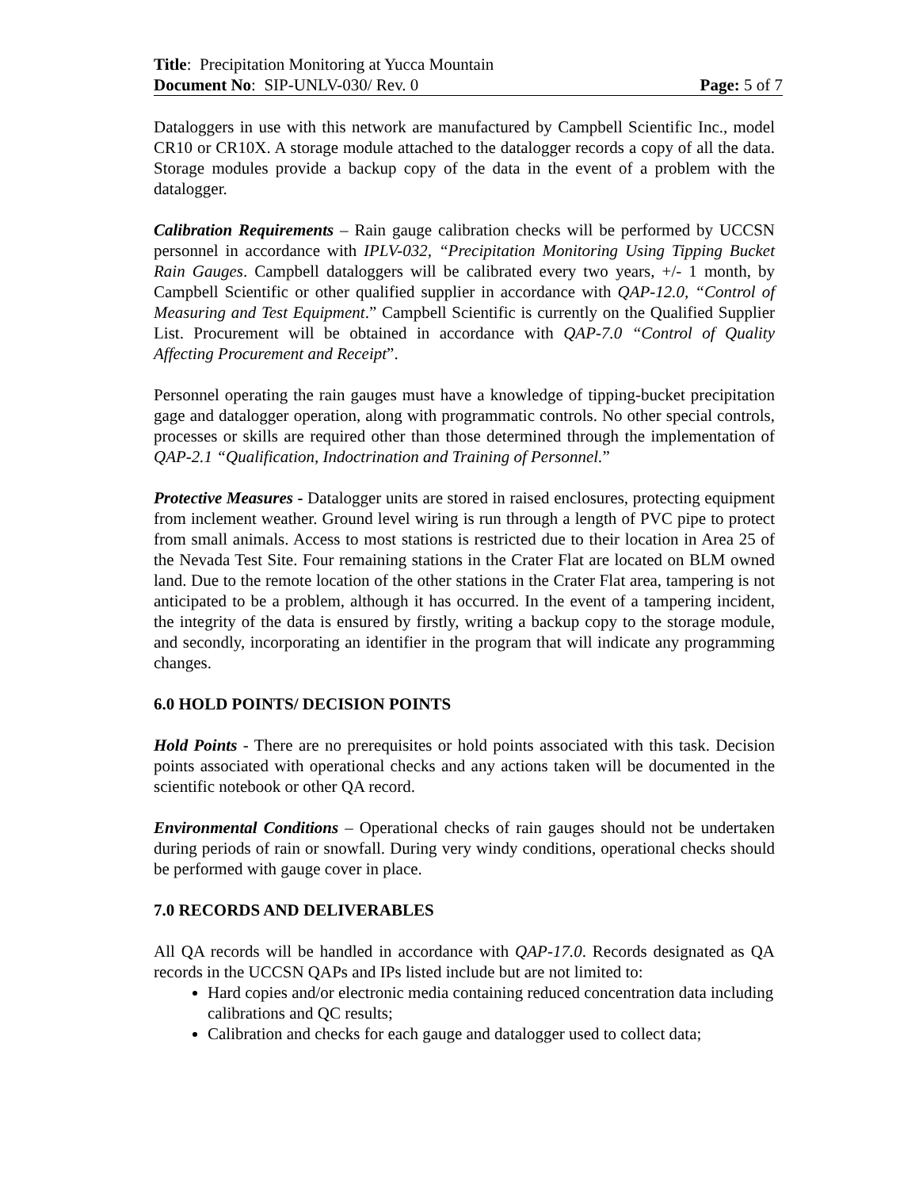Title: Precipitation Monitoring at Yucca Mountain
Document No: SIP-UNLV-030/ Rev. 0 Page: 5 of 7
Dataloggers in use with this network are manufactured by Campbell Scientific Inc., model CR10 or CR10X. A storage module attached to the datalogger records a copy of all the data. Storage modules provide a backup copy of the data in the event of a problem with the datalogger.
Calibration Requirements – Rain gauge calibration checks will be performed by UCCSN personnel in accordance with IPLV-032, “Precipitation Monitoring Using Tipping Bucket Rain Gauges. Campbell dataloggers will be calibrated every two years, +/- 1 month, by Campbell Scientific or other qualified supplier in accordance with QAP-12.0, “Control of Measuring and Test Equipment.” Campbell Scientific is currently on the Qualified Supplier List. Procurement will be obtained in accordance with QAP-7.0 “Control of Quality Affecting Procurement and Receipt”.
Personnel operating the rain gauges must have a knowledge of tipping-bucket precipitation gage and datalogger operation, along with programmatic controls. No other special controls, processes or skills are required other than those determined through the implementation of QAP-2.1 “Qualification, Indoctrination and Training of Personnel.”
Protective Measures - Datalogger units are stored in raised enclosures, protecting equipment from inclement weather. Ground level wiring is run through a length of PVC pipe to protect from small animals. Access to most stations is restricted due to their location in Area 25 of the Nevada Test Site. Four remaining stations in the Crater Flat are located on BLM owned land. Due to the remote location of the other stations in the Crater Flat area, tampering is not anticipated to be a problem, although it has occurred. In the event of a tampering incident, the integrity of the data is ensured by firstly, writing a backup copy to the storage module, and secondly, incorporating an identifier in the program that will indicate any programming changes.
6.0 HOLD POINTS/ DECISION POINTS
Hold Points - There are no prerequisites or hold points associated with this task. Decision points associated with operational checks and any actions taken will be documented in the scientific notebook or other QA record.
Environmental Conditions – Operational checks of rain gauges should not be undertaken during periods of rain or snowfall. During very windy conditions, operational checks should be performed with gauge cover in place.
7.0 RECORDS AND DELIVERABLES
All QA records will be handled in accordance with QAP-17.0. Records designated as QA records in the UCCSN QAPs and IPs listed include but are not limited to:
Hard copies and/or electronic media containing reduced concentration data including calibrations and QC results;
Calibration and checks for each gauge and datalogger used to collect data;